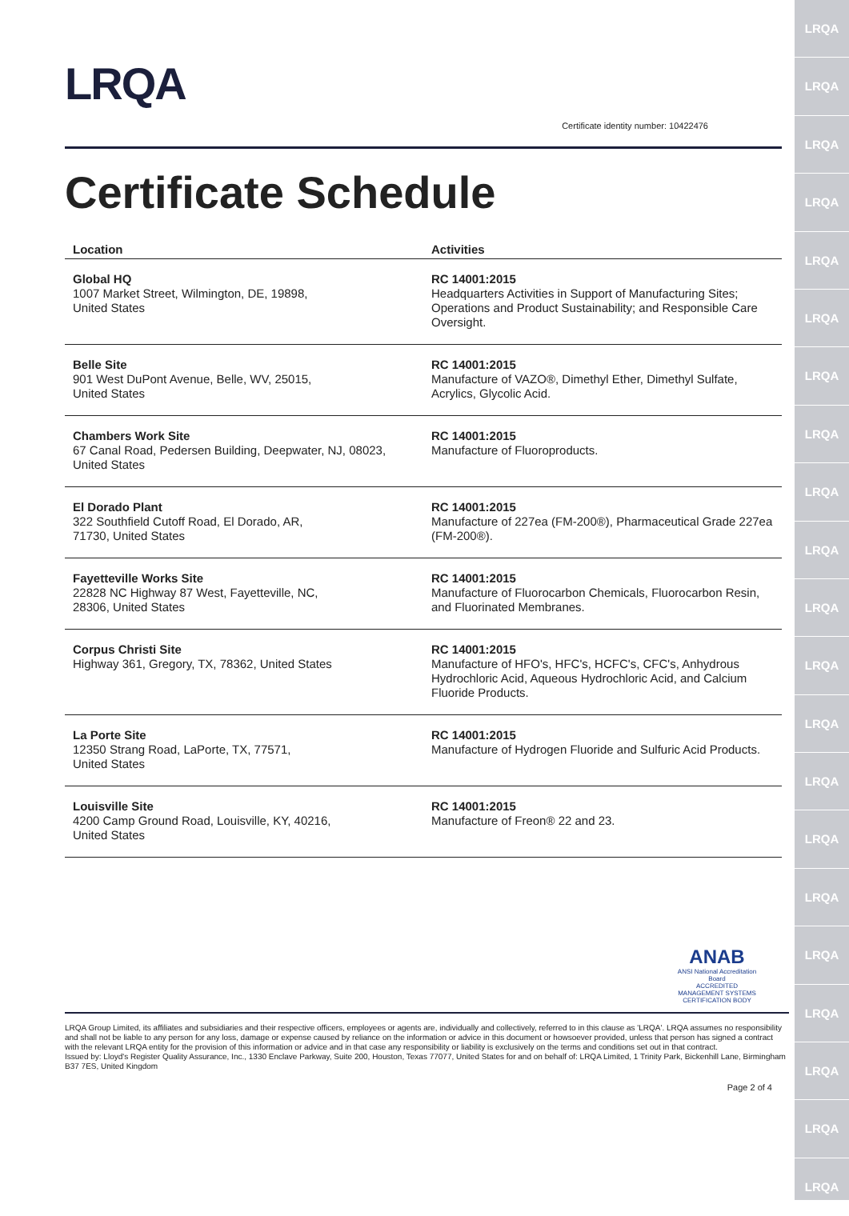LRQA
LRQA
LRQA
LRQA
LRQA
LRQA
LRQA
LRQA
LRQA
LRQA
LRQA
LRQA
LRQA
LRQA
LRQA
LRQA
LRQA
LRQA
LRQA
LRQA
LRQA
LRQA
Certificate identity number: 10422476
Certificate Schedule
| Location | Activities |
| --- | --- |
| Global HQ 1007 Market Street, Wilmington, DE, 19898, United States | RC 14001:2015 Headquarters Activities in Support of Manufacturing Sites; Operations and Product Sustainability; and Responsible Care Oversight. |
| Belle Site 901 West DuPont Avenue, Belle, WV, 25015, United States | RC 14001:2015 Manufacture of VAZO®, Dimethyl Ether, Dimethyl Sulfate, Acrylics, Glycolic Acid. |
| Chambers Work Site 67 Canal Road, Pedersen Building, Deepwater, NJ, 08023, United States | RC 14001:2015 Manufacture of Fluoroproducts. |
| El Dorado Plant 322 Southfield Cutoff Road, El Dorado, AR, 71730, United States | RC 14001:2015 Manufacture of 227ea (FM-200®), Pharmaceutical Grade 227ea (FM-200®). |
| Fayetteville Works Site 22828 NC Highway 87 West, Fayetteville, NC, 28306, United States | RC 14001:2015 Manufacture of Fluorocarbon Chemicals, Fluorocarbon Resin, and Fluorinated Membranes. |
| Corpus Christi Site Highway 361, Gregory, TX, 78362, United States | RC 14001:2015 Manufacture of HFO's, HFC's, HCFC's, CFC's, Anhydrous Hydrochloric Acid, Aqueous Hydrochloric Acid, and Calcium Fluoride Products. |
| La Porte Site 12350 Strang Road, LaPorte, TX, 77571, United States | RC 14001:2015 Manufacture of Hydrogen Fluoride and Sulfuric Acid Products. |
| Louisville Site 4200 Camp Ground Road, Louisville, KY, 40216, United States | RC 14001:2015 Manufacture of Freon® 22 and 23. |
ANAB
ANSI National Accreditation Board
ACCREDITED
MANAGEMENT SYSTEMS CERTIFICATION BODY
LRQA Group Limited, its affiliates and subsidiaries and their respective officers, employees or agents are, individually and collectively, referred to in this clause as 'LRQA'. LRQA assumes no responsibility and shall not be liable to any person for any loss, damage or expense caused by reliance on the information or advice in this document or howsoever provided, unless that person has signed a contract with the relevant LRQA entity for the provision of this information or advice and in that case any responsibility or liability is exclusively on the terms and conditions set out in that contract.
Issued by: Lloyd's Register Quality Assurance, Inc., 1330 Enclave Parkway, Suite 200, Houston, Texas 77077, United States for and on behalf of: LRQA Limited, 1 Trinity Park, Bickenhill Lane, Birmingham B37 7ES, United Kingdom
Page 2 of 4